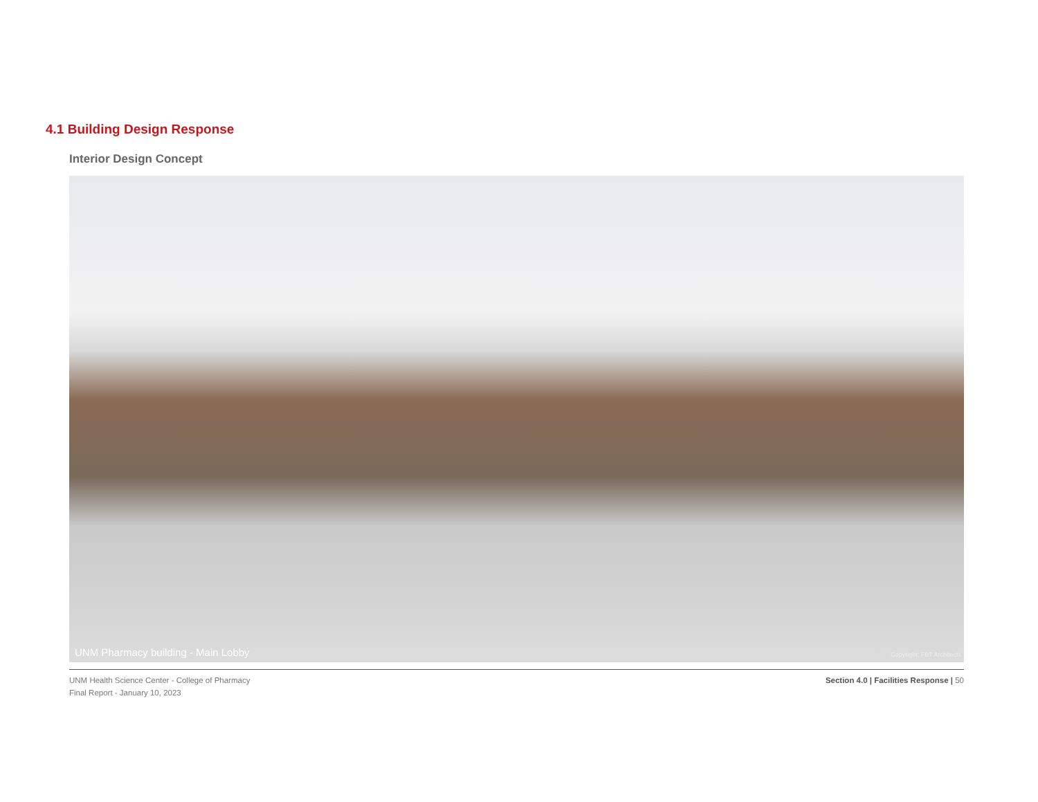4.1 Building Design Response
Interior Design Concept
UNM Pharmacy building - Main Lobby Copyright: FBT Architects
UNM Health Science Center - College of Pharmacy
Final Report - January 10, 2023
Section 4.0 | Facilities Response | 50